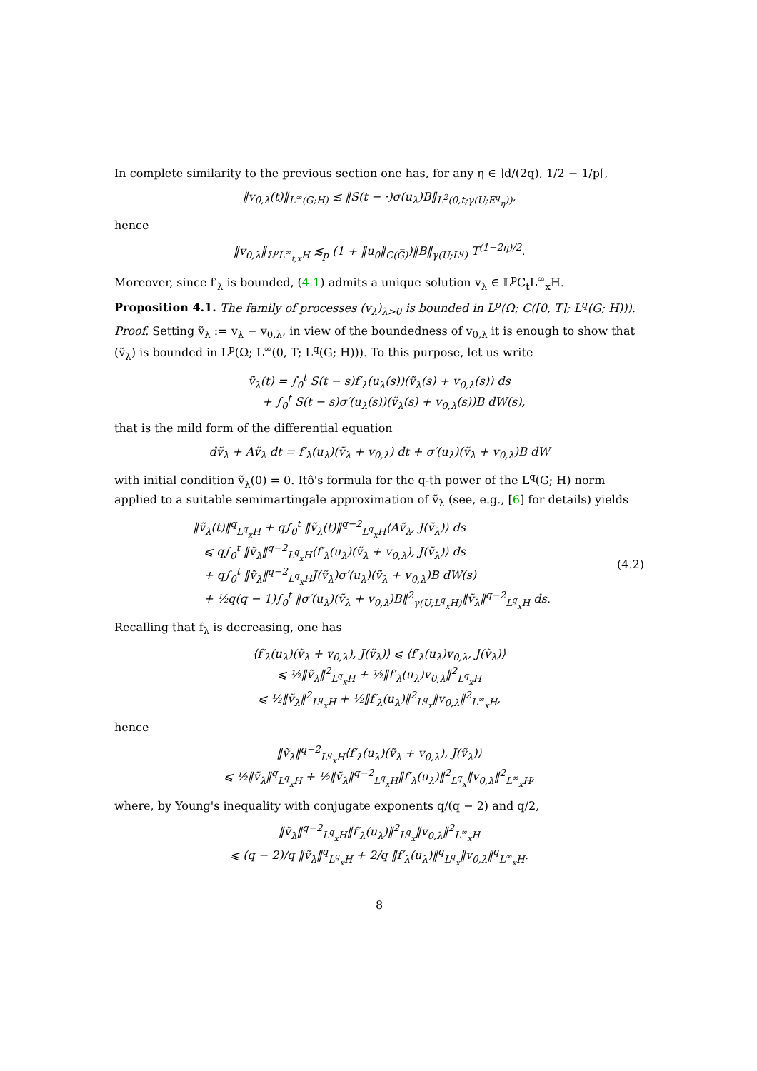In complete similarity to the previous section one has, for any η ∈ ]d/(2q), 1/2 − 1/p[,
‖v<sub>0,λ</sub>(t)‖<sub>L<sup>∞</sup>(G;H)</sub> ≲ ‖S(t − ·)σ(u<sub>λ</sub>)B‖<sub>L<sup>2</sup>(0,t;γ(U;E<sup>q</sup><sub>η</sub>))</sub>,
hence
‖v<sub>0,λ</sub>‖<sub>𝕃<sup>p</sup>L<sup>∞</sup><sub>t,x</sub>H</sub> ≲<sub>p</sub> (1 + ‖u<sub>0</sub>‖<sub>C(G̅)</sub>)‖B‖<sub>γ(U;L<sup>q</sup>)</sub> T<sup>(1−2η)/2</sup>.
Moreover, since f′<sub>λ</sub> is bounded, (4.1) admits a unique solution v<sub>λ</sub> ∈ 𝕃<sup>p</sup>C<sub>t</sub>L<sup>∞</sup><sub>x</sub>H.
Proposition 4.1. The family of processes (v<sub>λ</sub>)<sub>λ>0</sub> is bounded in L<sup>p</sup>(Ω; C([0, T]; L<sup>q</sup>(G; H))).
Proof. Setting ṽ<sub>λ</sub> := v<sub>λ</sub> − v<sub>0,λ</sub>, in view of the boundedness of v<sub>0,λ</sub> it is enough to show that (ṽ<sub>λ</sub>) is bounded in L<sup>p</sup>(Ω; L<sup>∞</sup>(0, T; L<sup>q</sup>(G; H))). To this purpose, let us write
ṽ<sub>λ</sub>(t) = ∫<sub>0</sub><sup>t</sup> S(t − s)f′<sub>λ</sub>(u<sub>λ</sub>(s))(ṽ<sub>λ</sub>(s) + v<sub>0,λ</sub>(s)) ds
+ ∫<sub>0</sub><sup>t</sup> S(t − s)σ′(u<sub>λ</sub>(s))(ṽ<sub>λ</sub>(s) + v<sub>0,λ</sub>(s))B dW(s),
that is the mild form of the differential equation
dṽ<sub>λ</sub> + Aṽ<sub>λ</sub> dt = f′<sub>λ</sub>(u<sub>λ</sub>)(ṽ<sub>λ</sub> + v<sub>0,λ</sub>) dt + σ′(u<sub>λ</sub>)(ṽ<sub>λ</sub> + v<sub>0,λ</sub>)B dW
with initial condition ṽ<sub>λ</sub>(0) = 0. Itô's formula for the q-th power of the L<sup>q</sup>(G; H) norm applied to a suitable semimartingale approximation of ṽ<sub>λ</sub> (see, e.g., [6] for details) yields
‖ṽ<sub>λ</sub>(t)‖<sup>q</sup><sub>L<sup>q</sup><sub>x</sub>H</sub> + q∫<sub>0</sub><sup>t</sup> ‖ṽ<sub>λ</sub>(t)‖<sup>q−2</sup><sub>L<sup>q</sup><sub>x</sub>H</sub>⟨Aṽ<sub>λ</sub>, J(ṽ<sub>λ</sub>)⟩ ds
⩽ q∫<sub>0</sub><sup>t</sup> ‖ṽ<sub>λ</sub>‖<sup>q−2</sup><sub>L<sup>q</sup><sub>x</sub>H</sub>⟨f′<sub>λ</sub>(u<sub>λ</sub>)(ṽ<sub>λ</sub> + v<sub>0,λ</sub>), J(ṽ<sub>λ</sub>)⟩ ds
+ q∫<sub>0</sub><sup>t</sup> ‖ṽ<sub>λ</sub>‖<sup>q−2</sup><sub>L<sup>q</sup><sub>x</sub>H</sub>J(ṽ<sub>λ</sub>)σ′(u<sub>λ</sub>)(ṽ<sub>λ</sub> + v<sub>0,λ</sub>)B dW(s)
+ ½q(q − 1)∫<sub>0</sub><sup>t</sup> ‖σ′(u<sub>λ</sub>)(ṽ<sub>λ</sub> + v<sub>0,λ</sub>)B‖<sup>2</sup><sub>γ(U;L<sup>q</sup><sub>x</sub>H)</sub>‖ṽ<sub>λ</sub>‖<sup>q−2</sup><sub>L<sup>q</sup><sub>x</sub>H</sub> ds.
(4.2)
Recalling that f<sub>λ</sub> is decreasing, one has
⟨f′<sub>λ</sub>(u<sub>λ</sub>)(ṽ<sub>λ</sub> + v<sub>0,λ</sub>), J(ṽ<sub>λ</sub>)⟩ ⩽ ⟨f′<sub>λ</sub>(u<sub>λ</sub>)v<sub>0,λ</sub>, J(ṽ<sub>λ</sub>)⟩
⩽ ½‖ṽ<sub>λ</sub>‖<sup>2</sup><sub>L<sup>q</sup><sub>x</sub>H</sub> + ½‖f′<sub>λ</sub>(u<sub>λ</sub>)v<sub>0,λ</sub>‖<sup>2</sup><sub>L<sup>q</sup><sub>x</sub>H</sub>
⩽ ½‖ṽ<sub>λ</sub>‖<sup>2</sup><sub>L<sup>q</sup><sub>x</sub>H</sub> + ½‖f′<sub>λ</sub>(u<sub>λ</sub>)‖<sup>2</sup><sub>L<sup>q</sup><sub>x</sub></sub>‖v<sub>0,λ</sub>‖<sup>2</sup><sub>L<sup>∞</sup><sub>x</sub>H</sub>,
hence
‖ṽ<sub>λ</sub>‖<sup>q−2</sup><sub>L<sup>q</sup><sub>x</sub>H</sub>⟨f′<sub>λ</sub>(u<sub>λ</sub>)(ṽ<sub>λ</sub> + v<sub>0,λ</sub>), J(ṽ<sub>λ</sub>)⟩
⩽ ½‖ṽ<sub>λ</sub>‖<sup>q</sup><sub>L<sup>q</sup><sub>x</sub>H</sub> + ½‖ṽ<sub>λ</sub>‖<sup>q−2</sup><sub>L<sup>q</sup><sub>x</sub>H</sub>‖f′<sub>λ</sub>(u<sub>λ</sub>)‖<sup>2</sup><sub>L<sup>q</sup><sub>x</sub></sub>‖v<sub>0,λ</sub>‖<sup>2</sup><sub>L<sup>∞</sup><sub>x</sub>H</sub>,
where, by Young's inequality with conjugate exponents q/(q − 2) and q/2,
‖ṽ<sub>λ</sub>‖<sup>q−2</sup><sub>L<sup>q</sup><sub>x</sub>H</sub>‖f′<sub>λ</sub>(u<sub>λ</sub>)‖<sup>2</sup><sub>L<sup>q</sup><sub>x</sub></sub>‖v<sub>0,λ</sub>‖<sup>2</sup><sub>L<sup>∞</sup><sub>x</sub>H</sub>
⩽ (q − 2)/q ‖ṽ<sub>λ</sub>‖<sup>q</sup><sub>L<sup>q</sup><sub>x</sub>H</sub> + 2/q ‖f′<sub>λ</sub>(u<sub>λ</sub>)‖<sup>q</sup><sub>L<sup>q</sup><sub>x</sub></sub>‖v<sub>0,λ</sub>‖<sup>q</sup><sub>L<sup>∞</sup><sub>x</sub>H</sub>.
8